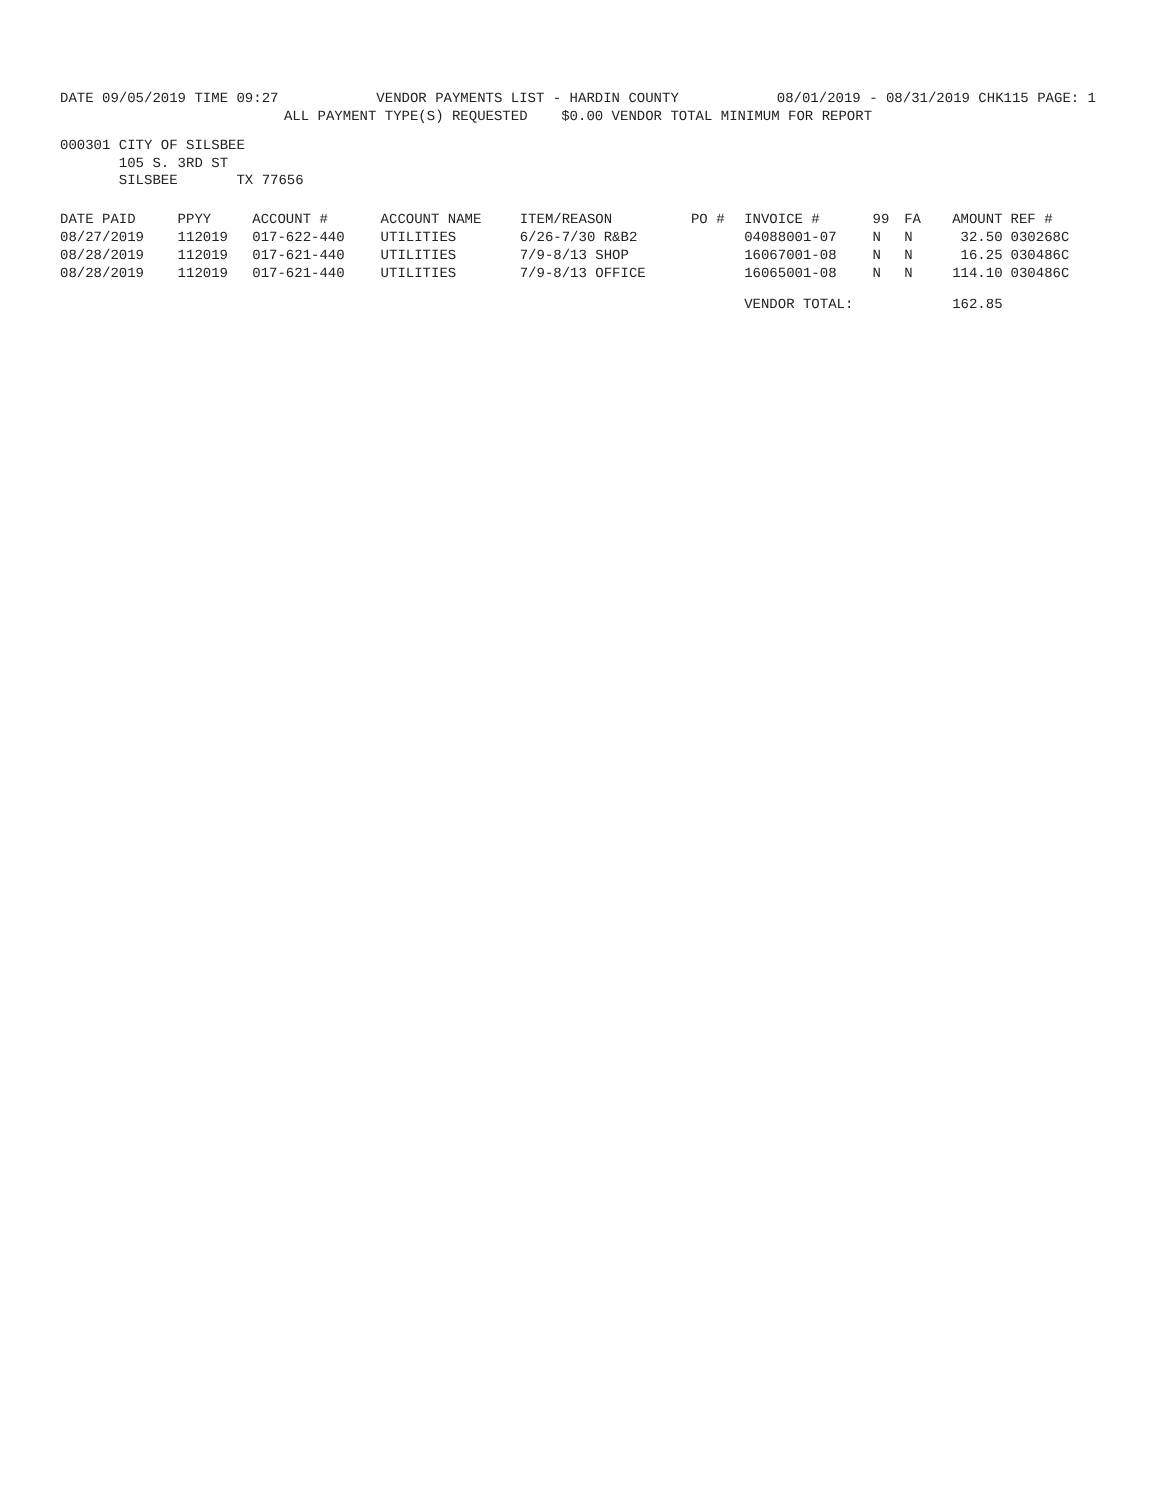DATE 09/05/2019 TIME 09:27 VENDOR PAYMENTS LIST - HARDIN COUNTY
08/01/2019 - 08/31/2019 CHK115 PAGE: 1
ALL PAYMENT TYPE(S) REQUESTED $0.00 VENDOR TOTAL MINIMUM FOR REPORT
000301 CITY OF SILSBEE
105 S. 3RD ST
SILSBEE TX 77656
| DATE PAID | PPYY | ACCOUNT # | ACCOUNT NAME | ITEM/REASON | PO # | INVOICE # | 99 | FA | AMOUNT | REF # |
| --- | --- | --- | --- | --- | --- | --- | --- | --- | --- | --- |
| 08/27/2019 | 112019 | 017-622-440 | UTILITIES | 6/26-7/30 R&B2 | | 04088001-07 | N | N | 32.50 | 030268C |
| 08/28/2019 | 112019 | 017-621-440 | UTILITIES | 7/9-8/13 SHOP | | 16067001-08 | N | N | 16.25 | 030486C |
| 08/28/2019 | 112019 | 017-621-440 | UTILITIES | 7/9-8/13 OFFICE | | 16065001-08 | N | N | 114.10 | 030486C |
| | | | | | | VENDOR TOTAL: | | | 162.85 | |